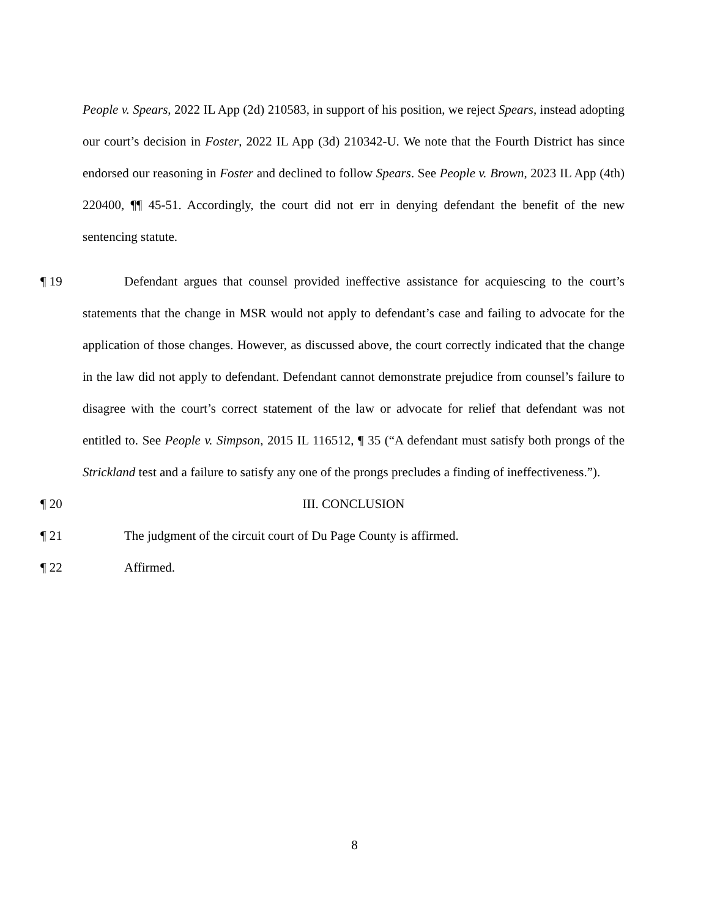People v. Spears, 2022 IL App (2d) 210583, in support of his position, we reject Spears, instead adopting our court’s decision in Foster, 2022 IL App (3d) 210342-U. We note that the Fourth District has since endorsed our reasoning in Foster and declined to follow Spears. See People v. Brown, 2023 IL App (4th) 220400, ¶¶ 45-51. Accordingly, the court did not err in denying defendant the benefit of the new sentencing statute.
¶ 19 Defendant argues that counsel provided ineffective assistance for acquiescing to the court’s statements that the change in MSR would not apply to defendant’s case and failing to advocate for the application of those changes. However, as discussed above, the court correctly indicated that the change in the law did not apply to defendant. Defendant cannot demonstrate prejudice from counsel’s failure to disagree with the court’s correct statement of the law or advocate for relief that defendant was not entitled to. See People v. Simpson, 2015 IL 116512, ¶ 35 (“A defendant must satisfy both prongs of the Strickland test and a failure to satisfy any one of the prongs precludes a finding of ineffectiveness.”).
¶ 20 III. CONCLUSION
¶ 21 The judgment of the circuit court of Du Page County is affirmed.
¶ 22 Affirmed.
8